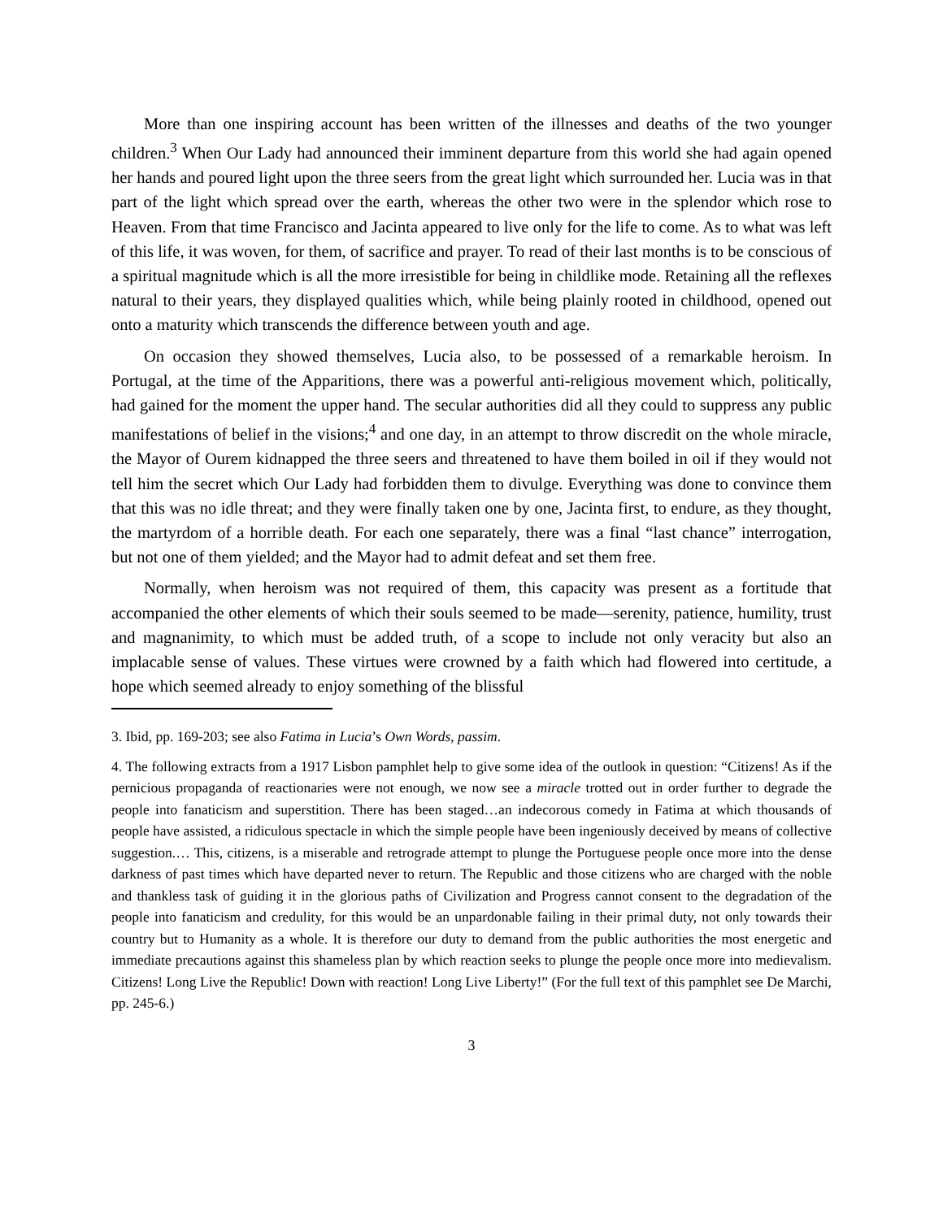More than one inspiring account has been written of the illnesses and deaths of the two younger children.<sup>3</sup> When Our Lady had announced their imminent departure from this world she had again opened her hands and poured light upon the three seers from the great light which surrounded her. Lucia was in that part of the light which spread over the earth, whereas the other two were in the splendor which rose to Heaven. From that time Francisco and Jacinta appeared to live only for the life to come. As to what was left of this life, it was woven, for them, of sacrifice and prayer. To read of their last months is to be conscious of a spiritual magnitude which is all the more irresistible for being in childlike mode. Retaining all the reflexes natural to their years, they displayed qualities which, while being plainly rooted in childhood, opened out onto a maturity which transcends the difference between youth and age.
On occasion they showed themselves, Lucia also, to be possessed of a remarkable heroism. In Portugal, at the time of the Apparitions, there was a powerful anti-religious movement which, politically, had gained for the moment the upper hand. The secular authorities did all they could to suppress any public manifestations of belief in the visions;<sup>4</sup> and one day, in an attempt to throw discredit on the whole miracle, the Mayor of Ourem kidnapped the three seers and threatened to have them boiled in oil if they would not tell him the secret which Our Lady had forbidden them to divulge. Everything was done to convince them that this was no idle threat; and they were finally taken one by one, Jacinta first, to endure, as they thought, the martyrdom of a horrible death. For each one separately, there was a final “last chance” interrogation, but not one of them yielded; and the Mayor had to admit defeat and set them free.
Normally, when heroism was not required of them, this capacity was present as a fortitude that accompanied the other elements of which their souls seemed to be made—serenity, patience, humility, trust and magnanimity, to which must be added truth, of a scope to include not only veracity but also an implacable sense of values. These virtues were crowned by a faith which had flowered into certitude, a hope which seemed already to enjoy something of the blissful
3. Ibid, pp. 169-203; see also Fatima in Lucia’s Own Words, passim.
4. The following extracts from a 1917 Lisbon pamphlet help to give some idea of the outlook in question: “Citizens! As if the pernicious propaganda of reactionaries were not enough, we now see a miracle trotted out in order further to degrade the people into fanaticism and superstition. There has been staged…an indecorous comedy in Fatima at which thousands of people have assisted, a ridiculous spectacle in which the simple people have been ingeniously deceived by means of collective suggestion.… This, citizens, is a miserable and retrograde attempt to plunge the Portuguese people once more into the dense darkness of past times which have departed never to return. The Republic and those citizens who are charged with the noble and thankless task of guiding it in the glorious paths of Civilization and Progress cannot consent to the degradation of the people into fanaticism and credulity, for this would be an unpardonable failing in their primal duty, not only towards their country but to Humanity as a whole. It is therefore our duty to demand from the public authorities the most energetic and immediate precautions against this shameless plan by which reaction seeks to plunge the people once more into medievalism. Citizens! Long Live the Republic! Down with reaction! Long Live Liberty!” (For the full text of this pamphlet see De Marchi, pp. 245-6.)
3